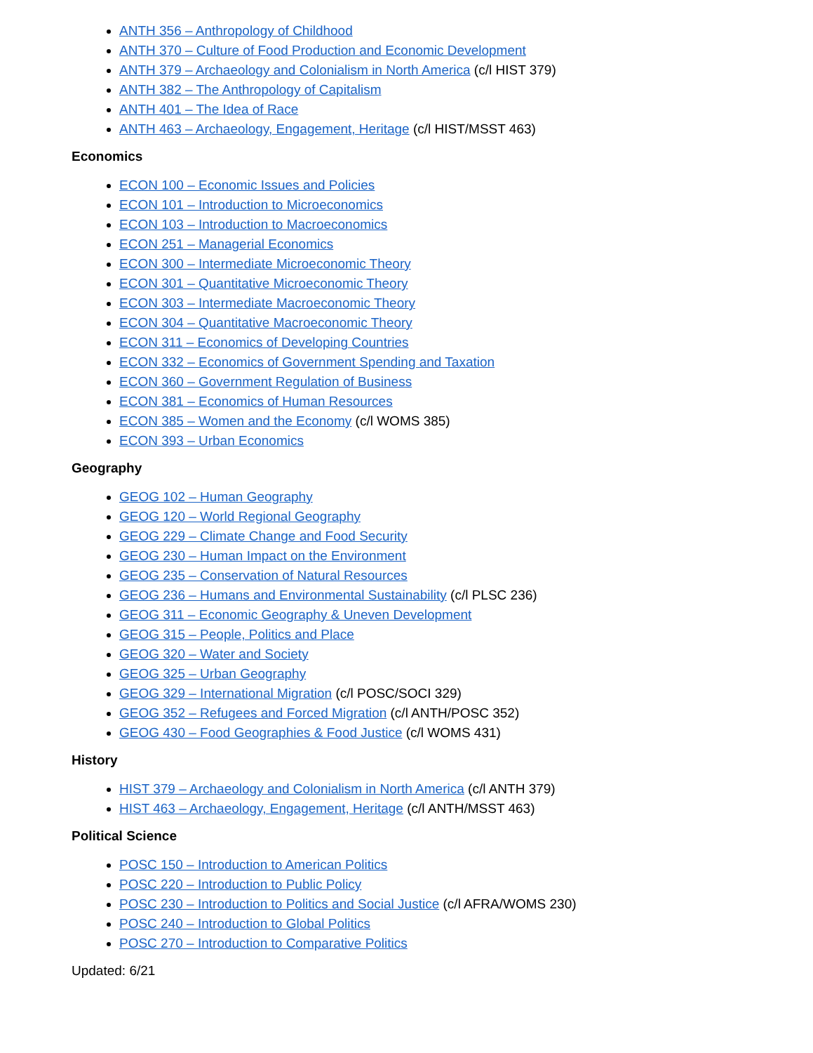ANTH 356 – Anthropology of Childhood
ANTH 370 – Culture of Food Production and Economic Development
ANTH 379 – Archaeology and Colonialism in North America (c/l HIST 379)
ANTH 382 – The Anthropology of Capitalism
ANTH 401 – The Idea of Race
ANTH 463 – Archaeology, Engagement, Heritage (c/l HIST/MSST 463)
Economics
ECON 100 – Economic Issues and Policies
ECON 101 – Introduction to Microeconomics
ECON 103 – Introduction to Macroeconomics
ECON 251 – Managerial Economics
ECON 300 – Intermediate Microeconomic Theory
ECON 301 – Quantitative Microeconomic Theory
ECON 303 – Intermediate Macroeconomic Theory
ECON 304 – Quantitative Macroeconomic Theory
ECON 311 – Economics of Developing Countries
ECON 332 – Economics of Government Spending and Taxation
ECON 360 – Government Regulation of Business
ECON 381 – Economics of Human Resources
ECON 385 – Women and the Economy (c/l WOMS 385)
ECON 393 – Urban Economics
Geography
GEOG 102 – Human Geography
GEOG 120 – World Regional Geography
GEOG 229 – Climate Change and Food Security
GEOG 230 – Human Impact on the Environment
GEOG 235 – Conservation of Natural Resources
GEOG 236 – Humans and Environmental Sustainability (c/l PLSC 236)
GEOG 311 – Economic Geography & Uneven Development
GEOG 315 – People, Politics and Place
GEOG 320 – Water and Society
GEOG 325 – Urban Geography
GEOG 329 – International Migration (c/l POSC/SOCI 329)
GEOG 352 – Refugees and Forced Migration (c/l ANTH/POSC 352)
GEOG 430 – Food Geographies & Food Justice (c/l WOMS 431)
History
HIST 379 – Archaeology and Colonialism in North America (c/l ANTH 379)
HIST 463 – Archaeology, Engagement, Heritage (c/l ANTH/MSST 463)
Political Science
POSC 150 – Introduction to American Politics
POSC 220 – Introduction to Public Policy
POSC 230 – Introduction to Politics and Social Justice (c/l AFRA/WOMS 230)
POSC 240 – Introduction to Global Politics
POSC 270 – Introduction to Comparative Politics
Updated: 6/21